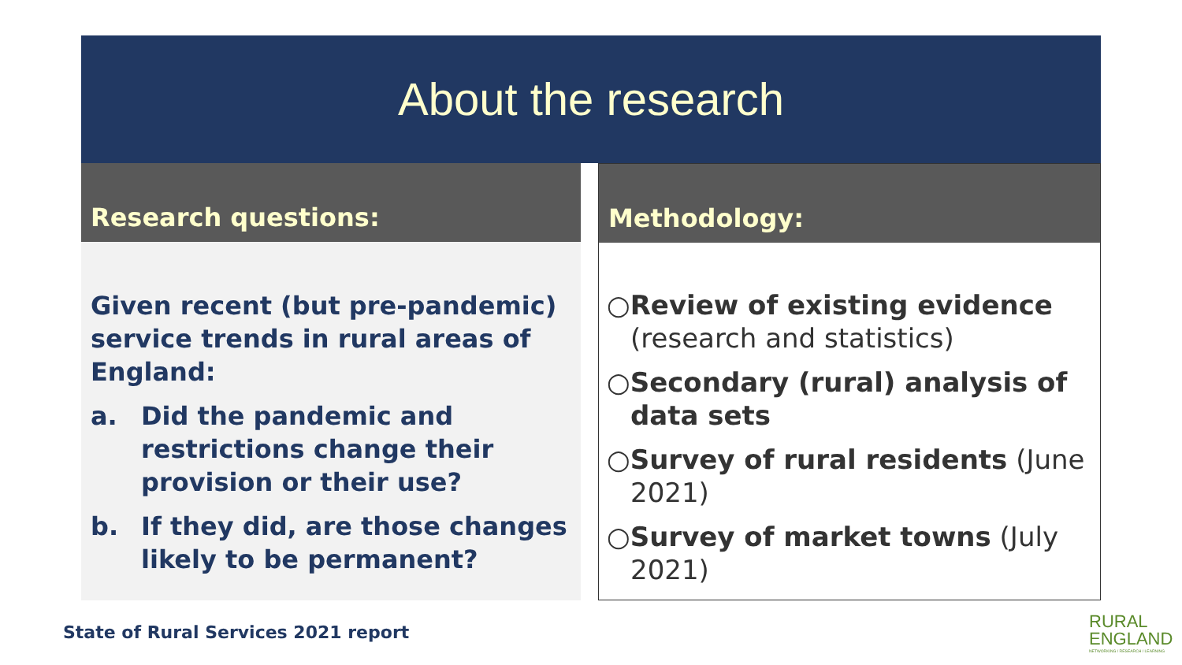About the research
Research questions:
Given recent (but pre-pandemic) service trends in rural areas of England:
a. Did the pandemic and restrictions change their provision or their use?
b. If they did, are those changes likely to be permanent?
Methodology:
○Review of existing evidence (research and statistics)
○Secondary (rural) analysis of data sets
○Survey of rural residents (June 2021)
○Survey of market towns (July 2021)
State of Rural Services 2021 report
RURAL
ENGLAND
NETWORKING / RESEARCH / LEARNING